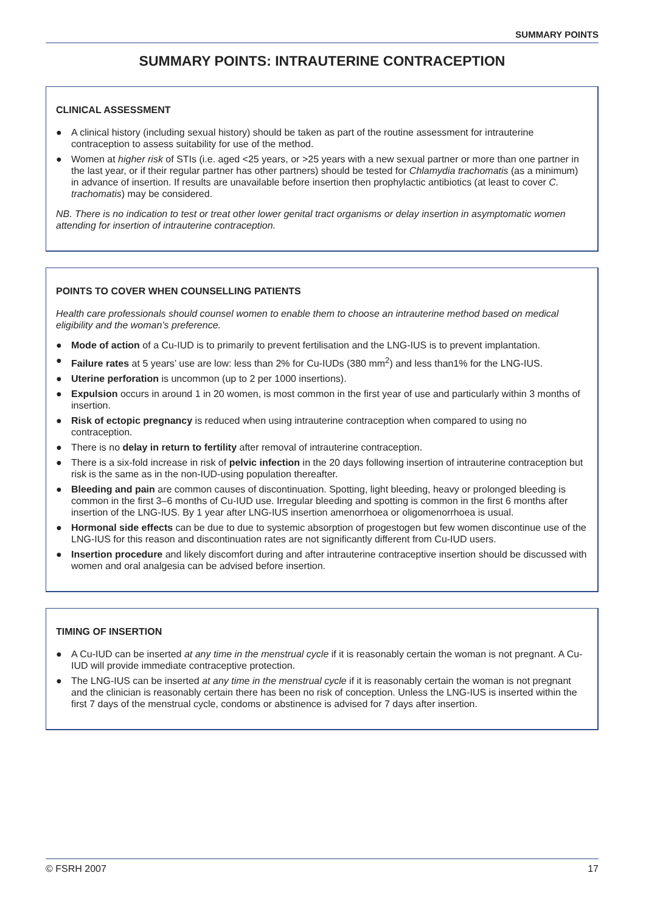SUMMARY POINTS
SUMMARY POINTS: INTRAUTERINE CONTRACEPTION
CLINICAL ASSESSMENT
● A clinical history (including sexual history) should be taken as part of the routine assessment for intrauterine contraception to assess suitability for use of the method.
● Women at higher risk of STIs (i.e. aged <25 years, or >25 years with a new sexual partner or more than one partner in the last year, or if their regular partner has other partners) should be tested for Chlamydia trachomatis (as a minimum) in advance of insertion. If results are unavailable before insertion then prophylactic antibiotics (at least to cover C. trachomatis) may be considered.
NB. There is no indication to test or treat other lower genital tract organisms or delay insertion in asymptomatic women attending for insertion of intrauterine contraception.
POINTS TO COVER WHEN COUNSELLING PATIENTS
Health care professionals should counsel women to enable them to choose an intrauterine method based on medical eligibility and the woman’s preference.
● Mode of action of a Cu-IUD is to primarily to prevent fertilisation and the LNG-IUS is to prevent implantation.
● Failure rates at 5 years’ use are low: less than 2% for Cu-IUDs (380 mm<sup>2</sup>) and less than1% for the LNG-IUS.
● Uterine perforation is uncommon (up to 2 per 1000 insertions).
● Expulsion occurs in around 1 in 20 women, is most common in the first year of use and particularly within 3 months of insertion.
● Risk of ectopic pregnancy is reduced when using intrauterine contraception when compared to using no contraception.
● There is no delay in return to fertility after removal of intrauterine contraception.
● There is a six-fold increase in risk of pelvic infection in the 20 days following insertion of intrauterine contraception but risk is the same as in the non-IUD-using population thereafter.
● Bleeding and pain are common causes of discontinuation. Spotting, light bleeding, heavy or prolonged bleeding is common in the first 3–6 months of Cu-IUD use. Irregular bleeding and spotting is common in the first 6 months after insertion of the LNG-IUS. By 1 year after LNG-IUS insertion amenorrhoea or oligomenorrhoea is usual.
● Hormonal side effects can be due to due to systemic absorption of progestogen but few women discontinue use of the LNG-IUS for this reason and discontinuation rates are not significantly different from Cu-IUD users.
● Insertion procedure and likely discomfort during and after intrauterine contraceptive insertion should be discussed with women and oral analgesia can be advised before insertion.
TIMING OF INSERTION
● A Cu-IUD can be inserted at any time in the menstrual cycle if it is reasonably certain the woman is not pregnant. A Cu-IUD will provide immediate contraceptive protection.
● The LNG-IUS can be inserted at any time in the menstrual cycle if it is reasonably certain the woman is not pregnant and the clinician is reasonably certain there has been no risk of conception. Unless the LNG-IUS is inserted within the first 7 days of the menstrual cycle, condoms or abstinence is advised for 7 days after insertion.
© FSRH 2007 17